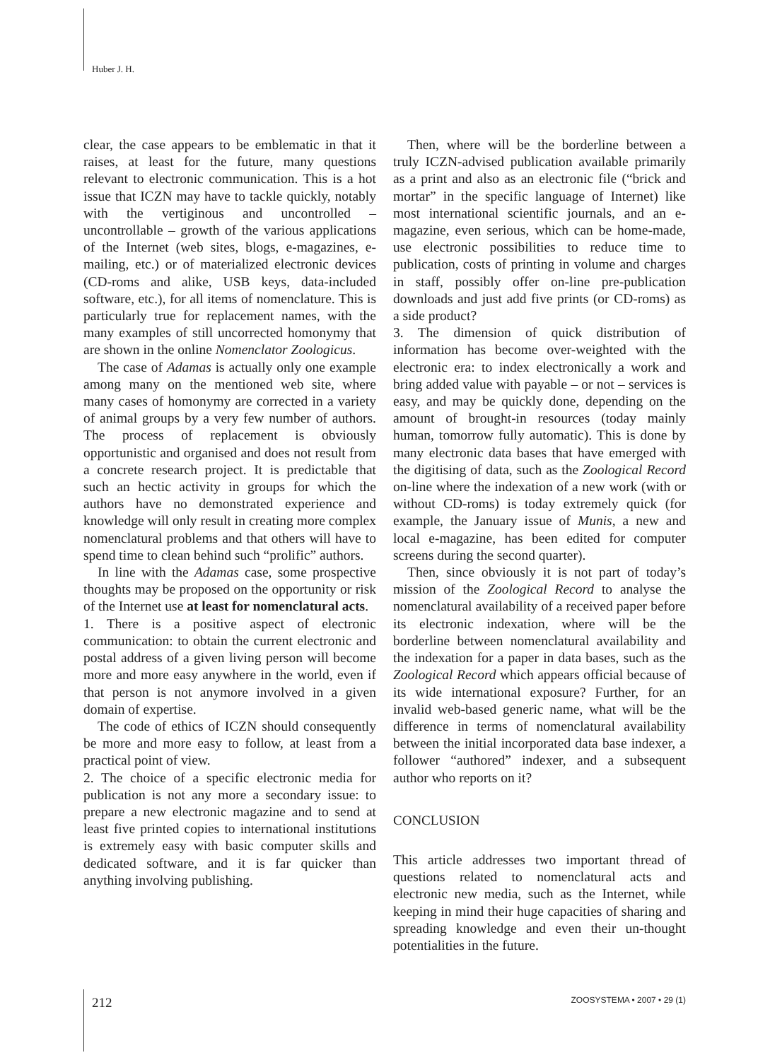Huber J. H.
clear, the case appears to be emblematic in that it raises, at least for the future, many questions relevant to electronic communication. This is a hot issue that ICZN may have to tackle quickly, notably with the vertiginous and uncontrolled – uncontrollable – growth of the various applications of the Internet (web sites, blogs, e-magazines, e-mailing, etc.) or of materialized electronic devices (CD-roms and alike, USB keys, data-included software, etc.), for all items of nomenclature. This is particularly true for replacement names, with the many examples of still uncorrected homonymy that are shown in the online Nomenclator Zoologicus.
The case of Adamas is actually only one example among many on the mentioned web site, where many cases of homonymy are corrected in a variety of animal groups by a very few number of authors. The process of replacement is obviously opportunistic and organised and does not result from a concrete research project. It is predictable that such an hectic activity in groups for which the authors have no demonstrated experience and knowledge will only result in creating more complex nomenclatural problems and that others will have to spend time to clean behind such “prolific” authors.
In line with the Adamas case, some prospective thoughts may be proposed on the opportunity or risk of the Internet use at least for nomenclatural acts.
1. There is a positive aspect of electronic communication: to obtain the current electronic and postal address of a given living person will become more and more easy anywhere in the world, even if that person is not anymore involved in a given domain of expertise.
The code of ethics of ICZN should consequently be more and more easy to follow, at least from a practical point of view.
2. The choice of a specific electronic media for publication is not any more a secondary issue: to prepare a new electronic magazine and to send at least five printed copies to international institutions is extremely easy with basic computer skills and dedicated software, and it is far quicker than anything involving publishing.
Then, where will be the borderline between a truly ICZN-advised publication available primarily as a print and also as an electronic file (“brick and mortar” in the specific language of Internet) like most international scientific journals, and an e-magazine, even serious, which can be home-made, use electronic possibilities to reduce time to publication, costs of printing in volume and charges in staff, possibly offer on-line pre-publication downloads and just add five prints (or CD-roms) as a side product?
3. The dimension of quick distribution of information has become over-weighted with the electronic era: to index electronically a work and bring added value with payable – or not – services is easy, and may be quickly done, depending on the amount of brought-in resources (today mainly human, tomorrow fully automatic). This is done by many electronic data bases that have emerged with the digitising of data, such as the Zoological Record on-line where the indexation of a new work (with or without CD-roms) is today extremely quick (for example, the January issue of Munis, a new and local e-magazine, has been edited for computer screens during the second quarter).
Then, since obviously it is not part of today’s mission of the Zoological Record to analyse the nomenclatural availability of a received paper before its electronic indexation, where will be the borderline between nomenclatural availability and the indexation for a paper in data bases, such as the Zoological Record which appears official because of its wide international exposure? Further, for an invalid web-based generic name, what will be the difference in terms of nomenclatural availability between the initial incorporated data base indexer, a follower “authored” indexer, and a subsequent author who reports on it?
CONCLUSION
This article addresses two important thread of questions related to nomenclatural acts and electronic new media, such as the Internet, while keeping in mind their huge capacities of sharing and spreading knowledge and even their un-thought potentialities in the future.
212 ZOOSYSTEMA • 2007 • 29 (1)